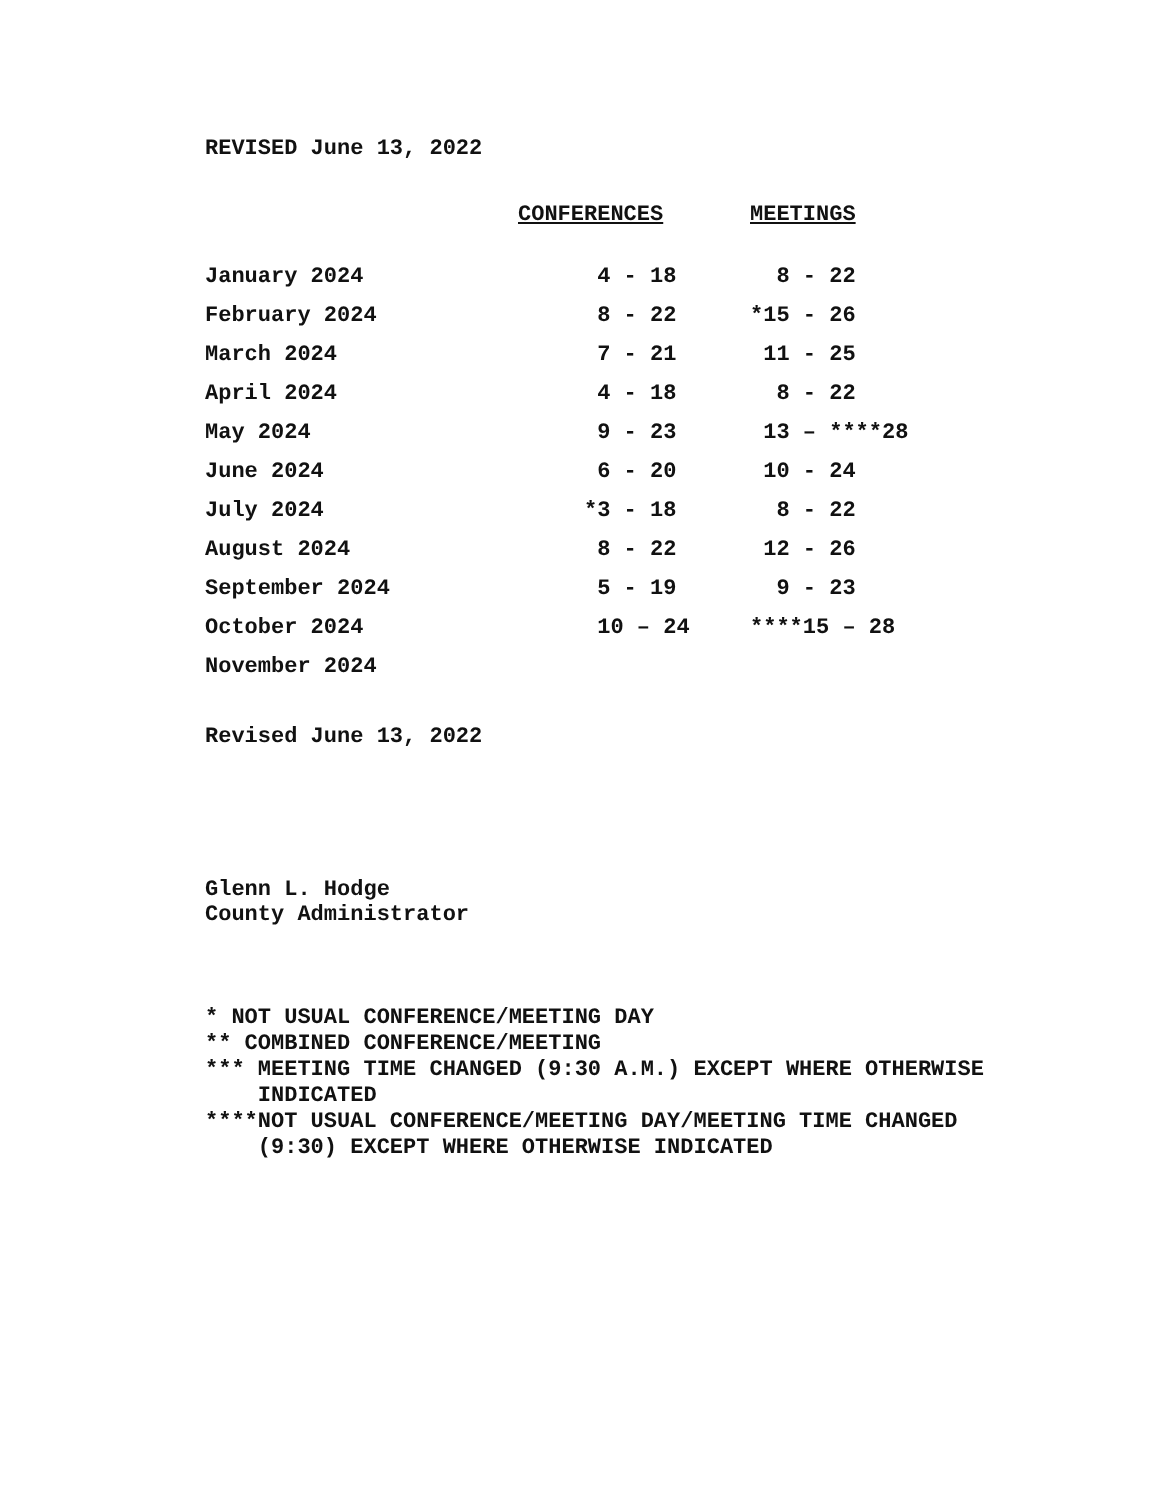REVISED June 13, 2022
| | CONFERENCES | MEETINGS |
| --- | --- | --- |
| January 2024 | 4 - 18 | 8 - 22 |
| February 2024 | 8 - 22 | *15 - 26 |
| March 2024 | 7 - 21 | 11 - 25 |
| April 2024 | 4 - 18 | 8 - 22 |
| May 2024 | 9 - 23 | 13 – ****28 |
| June 2024 | 6 - 20 | 10 - 24 |
| July 2024 | *3 - 18 | 8 - 22 |
| August 2024 | 8 - 22 | 12 - 26 |
| September 2024 | 5 - 19 | 9 - 23 |
| October 2024 | 10 – 24 | ****15 – 28 |
| November 2024 | | |
Revised June 13, 2022
Glenn L. Hodge
County Administrator
* NOT USUAL CONFERENCE/MEETING DAY ** COMBINED CONFERENCE/MEETING *** MEETING TIME CHANGED (9:30 A.M.) EXCEPT WHERE OTHERWISE INDICATED ****NOT USUAL CONFERENCE/MEETING DAY/MEETING TIME CHANGED (9:30) EXCEPT WHERE OTHERWISE INDICATED